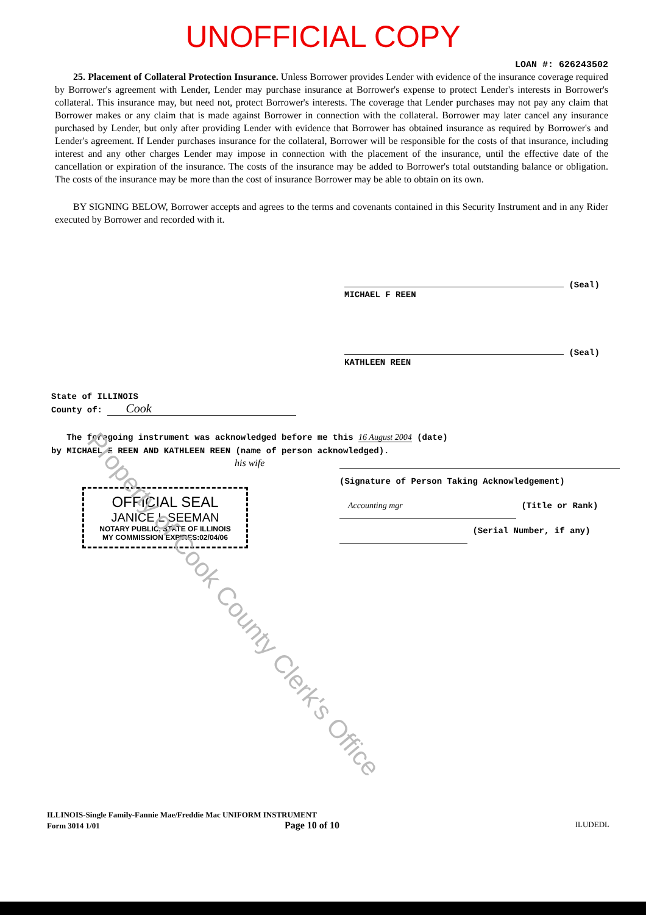UNOFFICIAL COPY
LOAN #: 626243502
25. Placement of Collateral Protection Insurance. Unless Borrower provides Lender with evidence of the insurance coverage required by Borrower's agreement with Lender, Lender may purchase insurance at Borrower's expense to protect Lender's interests in Borrower's collateral. This insurance may, but need not, protect Borrower's interests. The coverage that Lender purchases may not pay any claim that Borrower makes or any claim that is made against Borrower in connection with the collateral. Borrower may later cancel any insurance purchased by Lender, but only after providing Lender with evidence that Borrower has obtained insurance as required by Borrower's and Lender's agreement. If Lender purchases insurance for the collateral, Borrower will be responsible for the costs of that insurance, including interest and any other charges Lender may impose in connection with the placement of the insurance, until the effective date of the cancellation or expiration of the insurance. The costs of the insurance may be added to Borrower's total outstanding balance or obligation. The costs of the insurance may be more than the cost of insurance Borrower may be able to obtain on its own.
BY SIGNING BELOW, Borrower accepts and agrees to the terms and covenants contained in this Security Instrument and in any Rider executed by Borrower and recorded with it.
(Seal)
MICHAEL F REEN
(Seal)
KATHLEEN REEN
State of ILLINOIS
County of: Cook
The foregoing instrument was acknowledged before me this 16 August 2004 (date)
by MICHAEL F REEN AND KATHLEEN REEN (name of person acknowledged).
his wife
OFFICIAL SEAL
JANICE L SEEMAN
NOTARY PUBLIC, STATE OF ILLINOIS
MY COMMISSION EXPIRES:02/04/06
(Signature of Person Taking Acknowledgement)
Accounting mgr (Title or Rank)
(Serial Number, if any)
Property of Cook County Clerk's Office
ILLINOIS-Single Family-Fannie Mae/Freddie Mac UNIFORM INSTRUMENT
Form 3014 1/01 Page 10 of 10 ILUDEDL